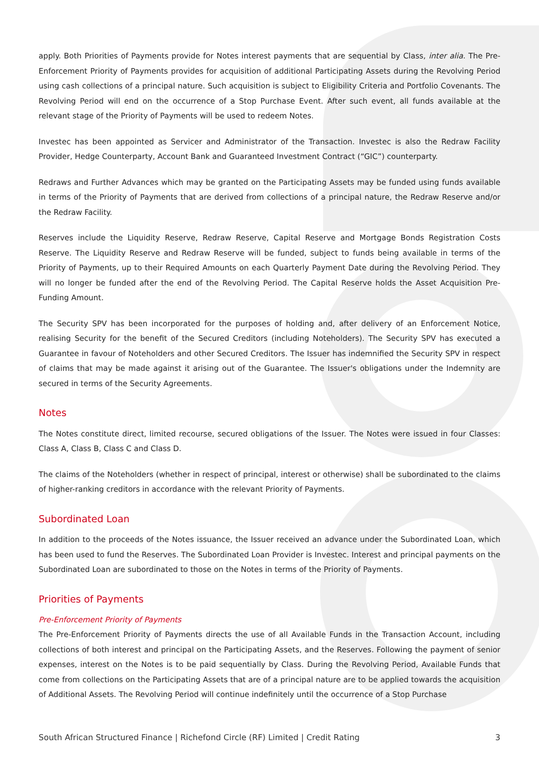apply. Both Priorities of Payments provide for Notes interest payments that are sequential by Class, inter alia. The Pre-Enforcement Priority of Payments provides for acquisition of additional Participating Assets during the Revolving Period using cash collections of a principal nature. Such acquisition is subject to Eligibility Criteria and Portfolio Covenants. The Revolving Period will end on the occurrence of a Stop Purchase Event. After such event, all funds available at the relevant stage of the Priority of Payments will be used to redeem Notes.
Investec has been appointed as Servicer and Administrator of the Transaction. Investec is also the Redraw Facility Provider, Hedge Counterparty, Account Bank and Guaranteed Investment Contract (“GIC”) counterparty.
Redraws and Further Advances which may be granted on the Participating Assets may be funded using funds available in terms of the Priority of Payments that are derived from collections of a principal nature, the Redraw Reserve and/or the Redraw Facility.
Reserves include the Liquidity Reserve, Redraw Reserve, Capital Reserve and Mortgage Bonds Registration Costs Reserve. The Liquidity Reserve and Redraw Reserve will be funded, subject to funds being available in terms of the Priority of Payments, up to their Required Amounts on each Quarterly Payment Date during the Revolving Period. They will no longer be funded after the end of the Revolving Period. The Capital Reserve holds the Asset Acquisition Pre-Funding Amount.
The Security SPV has been incorporated for the purposes of holding and, after delivery of an Enforcement Notice, realising Security for the benefit of the Secured Creditors (including Noteholders). The Security SPV has executed a Guarantee in favour of Noteholders and other Secured Creditors. The Issuer has indemnified the Security SPV in respect of claims that may be made against it arising out of the Guarantee. The Issuer's obligations under the Indemnity are secured in terms of the Security Agreements.
Notes
The Notes constitute direct, limited recourse, secured obligations of the Issuer. The Notes were issued in four Classes: Class A, Class B, Class C and Class D.
The claims of the Noteholders (whether in respect of principal, interest or otherwise) shall be subordinated to the claims of higher-ranking creditors in accordance with the relevant Priority of Payments.
Subordinated Loan
In addition to the proceeds of the Notes issuance, the Issuer received an advance under the Subordinated Loan, which has been used to fund the Reserves. The Subordinated Loan Provider is Investec. Interest and principal payments on the Subordinated Loan are subordinated to those on the Notes in terms of the Priority of Payments.
Priorities of Payments
Pre-Enforcement Priority of Payments
The Pre-Enforcement Priority of Payments directs the use of all Available Funds in the Transaction Account, including collections of both interest and principal on the Participating Assets, and the Reserves. Following the payment of senior expenses, interest on the Notes is to be paid sequentially by Class. During the Revolving Period, Available Funds that come from collections on the Participating Assets that are of a principal nature are to be applied towards the acquisition of Additional Assets. The Revolving Period will continue indefinitely until the occurrence of a Stop Purchase
South African Structured Finance | Richefond Circle (RF) Limited | Credit Rating 3